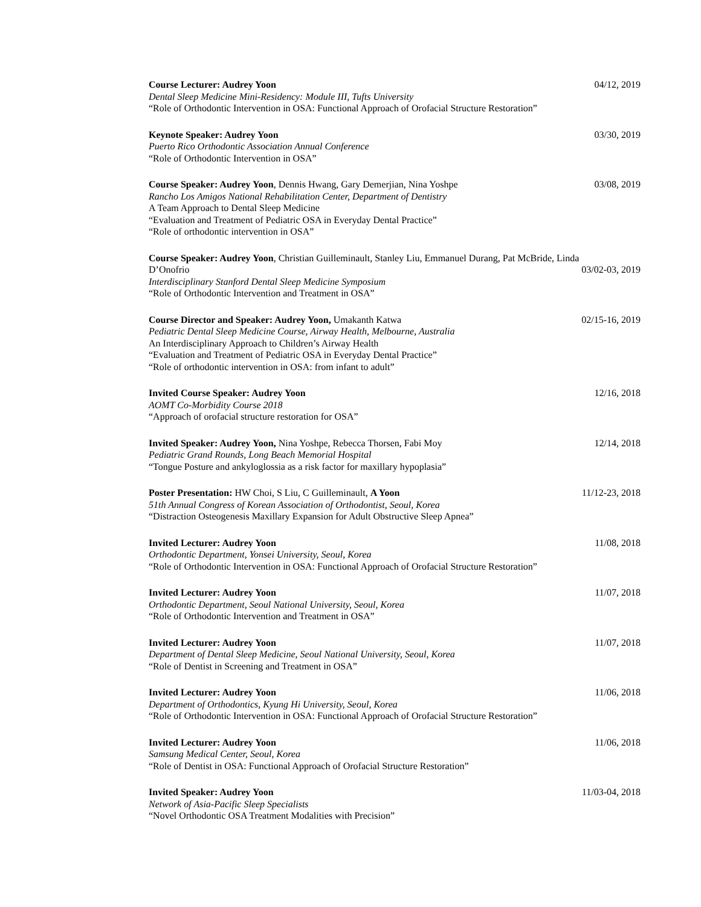Course Lecturer: Audrey Yoon 04/12, 2019
Dental Sleep Medicine Mini-Residency: Module III, Tufts University
“Role of Orthodontic Intervention in OSA: Functional Approach of Orofacial Structure Restoration”
Keynote Speaker: Audrey Yoon 03/30, 2019
Puerto Rico Orthodontic Association Annual Conference
“Role of Orthodontic Intervention in OSA”
Course Speaker: Audrey Yoon, Dennis Hwang, Gary Demerjian, Nina Yoshpe 03/08, 2019
Rancho Los Amigos National Rehabilitation Center, Department of Dentistry
A Team Approach to Dental Sleep Medicine
“Evaluation and Treatment of Pediatric OSA in Everyday Dental Practice”
“Role of orthodontic intervention in OSA”
Course Speaker: Audrey Yoon, Christian Guilleminault, Stanley Liu, Emmanuel Durang, Pat McBride, Linda
D’Onofrio 03/02-03, 2019
Interdisciplinary Stanford Dental Sleep Medicine Symposium
“Role of Orthodontic Intervention and Treatment in OSA”
Course Director and Speaker: Audrey Yoon, Umakanth Katwa 02/15-16, 2019
Pediatric Dental Sleep Medicine Course, Airway Health, Melbourne, Australia
An Interdisciplinary Approach to Children’s Airway Health
“Evaluation and Treatment of Pediatric OSA in Everyday Dental Practice”
“Role of orthodontic intervention in OSA: from infant to adult”
Invited Course Speaker: Audrey Yoon 12/16, 2018
AOMT Co-Morbidity Course 2018
“Approach of orofacial structure restoration for OSA”
Invited Speaker: Audrey Yoon, Nina Yoshpe, Rebecca Thorsen, Fabi Moy 12/14, 2018
Pediatric Grand Rounds, Long Beach Memorial Hospital
“Tongue Posture and ankyloglossia as a risk factor for maxillary hypoplasia”
Poster Presentation: HW Choi, S Liu, C Guilleminault, A Yoon 11/12-23, 2018
51th Annual Congress of Korean Association of Orthodontist, Seoul, Korea
“Distraction Osteogenesis Maxillary Expansion for Adult Obstructive Sleep Apnea”
Invited Lecturer: Audrey Yoon 11/08, 2018
Orthodontic Department, Yonsei University, Seoul, Korea
“Role of Orthodontic Intervention in OSA: Functional Approach of Orofacial Structure Restoration”
Invited Lecturer: Audrey Yoon 11/07, 2018
Orthodontic Department, Seoul National University, Seoul, Korea
“Role of Orthodontic Intervention and Treatment in OSA”
Invited Lecturer: Audrey Yoon 11/07, 2018
Department of Dental Sleep Medicine, Seoul National University, Seoul, Korea
“Role of Dentist in Screening and Treatment in OSA”
Invited Lecturer: Audrey Yoon 11/06, 2018
Department of Orthodontics, Kyung Hi University, Seoul, Korea
“Role of Orthodontic Intervention in OSA: Functional Approach of Orofacial Structure Restoration”
Invited Lecturer: Audrey Yoon 11/06, 2018
Samsung Medical Center, Seoul, Korea
“Role of Dentist in OSA: Functional Approach of Orofacial Structure Restoration”
Invited Speaker: Audrey Yoon 11/03-04, 2018
Network of Asia-Pacific Sleep Specialists
“Novel Orthodontic OSA Treatment Modalities with Precision”